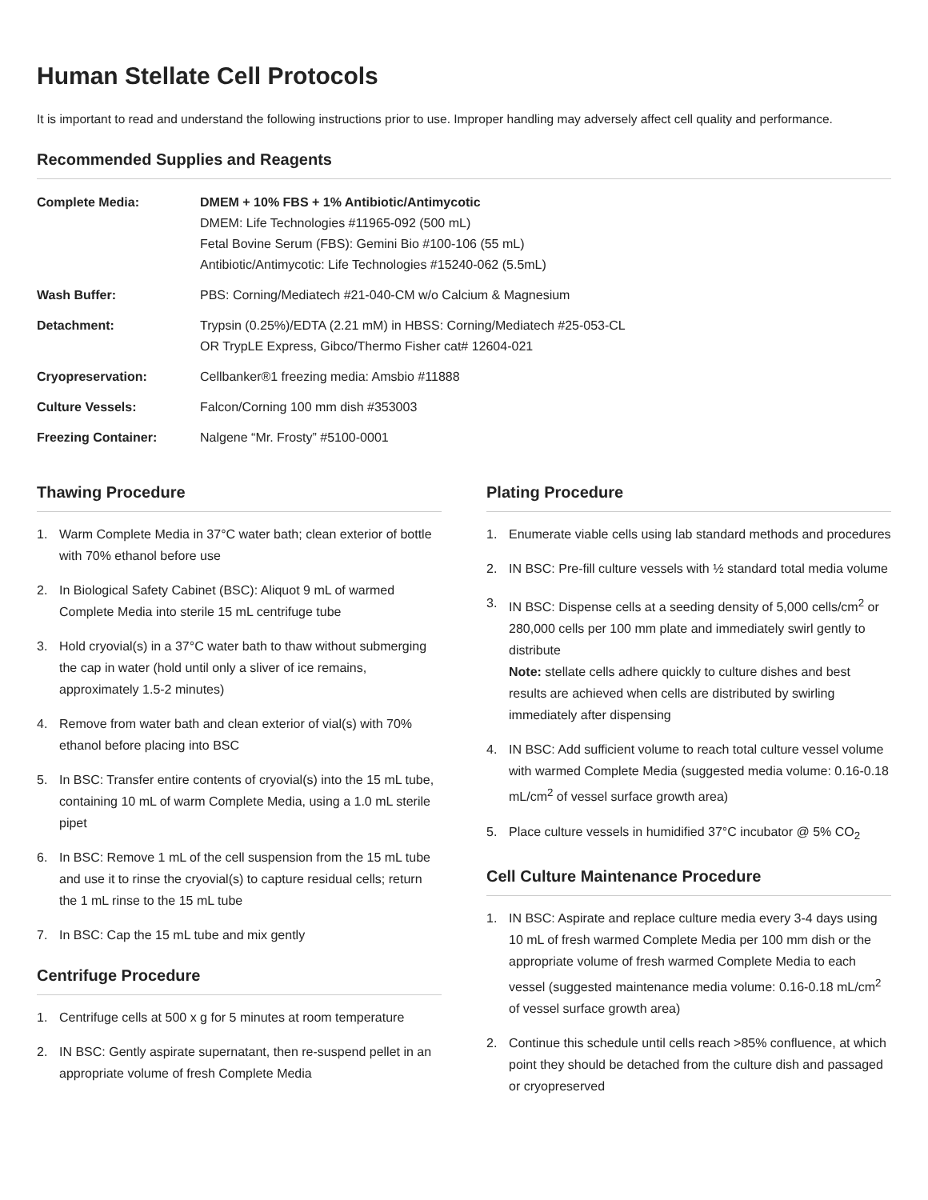Human Stellate Cell Protocols
It is important to read and understand the following instructions prior to use. Improper handling may adversely affect cell quality and performance.
Recommended Supplies and Reagents
| Complete Media: | DMEM + 10% FBS + 1% Antibiotic/Antimycotic DMEM: Life Technologies #11965-092 (500 mL) Fetal Bovine Serum (FBS): Gemini Bio #100-106 (55 mL) Antibiotic/Antimycotic: Life Technologies #15240-062 (5.5mL) |
| Wash Buffer: | PBS: Corning/Mediatech #21-040-CM w/o Calcium & Magnesium |
| Detachment: | Trypsin (0.25%)/EDTA (2.21 mM) in HBSS: Corning/Mediatech #25-053-CL OR TrypLE Express, Gibco/Thermo Fisher cat# 12604-021 |
| Cryopreservation: | Cellbanker®1 freezing media: Amsbio #11888 |
| Culture Vessels: | Falcon/Corning 100 mm dish #353003 |
| Freezing Container: | Nalgene “Mr. Frosty” #5100-0001 |
Thawing Procedure
1. Warm Complete Media in 37°C water bath; clean exterior of bottle with 70% ethanol before use
2. In Biological Safety Cabinet (BSC): Aliquot 9 mL of warmed Complete Media into sterile 15 mL centrifuge tube
3. Hold cryovial(s) in a 37°C water bath to thaw without submerging the cap in water (hold until only a sliver of ice remains, approximately 1.5-2 minutes)
4. Remove from water bath and clean exterior of vial(s) with 70% ethanol before placing into BSC
5. In BSC: Transfer entire contents of cryovial(s) into the 15 mL tube, containing 10 mL of warm Complete Media, using a 1.0 mL sterile pipet
6. In BSC: Remove 1 mL of the cell suspension from the 15 mL tube and use it to rinse the cryovial(s) to capture residual cells; return the 1 mL rinse to the 15 mL tube
7. In BSC: Cap the 15 mL tube and mix gently
Centrifuge Procedure
1. Centrifuge cells at 500 x g for 5 minutes at room temperature
2. IN BSC: Gently aspirate supernatant, then re-suspend pellet in an appropriate volume of fresh Complete Media
Plating Procedure
1. Enumerate viable cells using lab standard methods and procedures
2. IN BSC: Pre-fill culture vessels with ½ standard total media volume
3. IN BSC: Dispense cells at a seeding density of 5,000 cells/cm<sup>2</sup> or 280,000 cells per 100 mm plate and immediately swirl gently to distribute
Note: stellate cells adhere quickly to culture dishes and best results are achieved when cells are distributed by swirling immediately after dispensing
4. IN BSC: Add sufficient volume to reach total culture vessel volume with warmed Complete Media (suggested media volume: 0.16-0.18 mL/cm<sup>2</sup> of vessel surface growth area)
5. Place culture vessels in humidified 37°C incubator @ 5% CO<sub>2</sub>
Cell Culture Maintenance Procedure
1. IN BSC: Aspirate and replace culture media every 3-4 days using 10 mL of fresh warmed Complete Media per 100 mm dish or the appropriate volume of fresh warmed Complete Media to each vessel (suggested maintenance media volume: 0.16-0.18 mL/cm<sup>2</sup> of vessel surface growth area)
2. Continue this schedule until cells reach >85% confluence, at which point they should be detached from the culture dish and passaged or cryopreserved